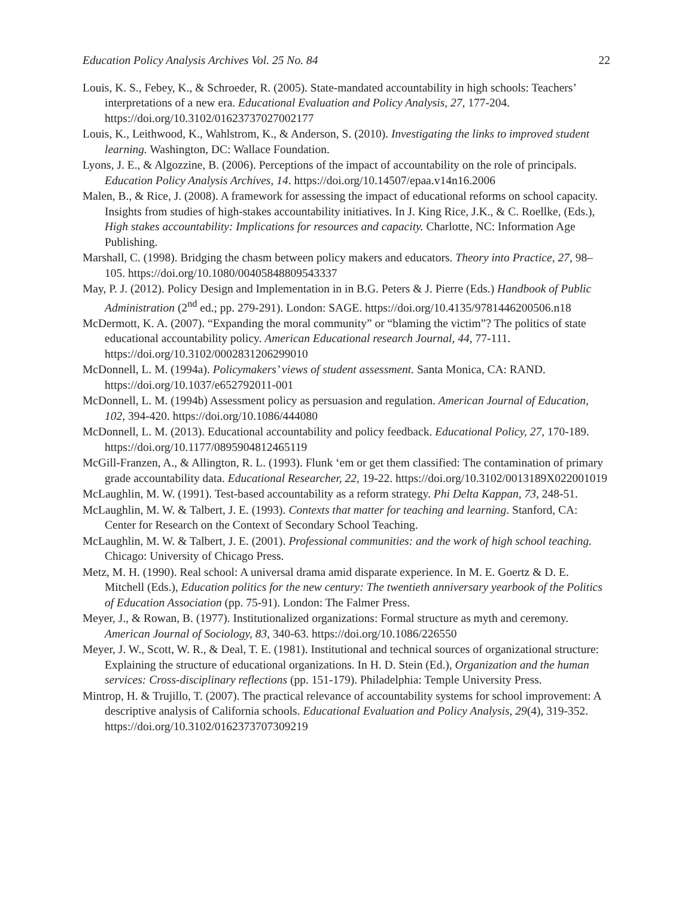Education Policy Analysis Archives Vol. 25 No. 84 22
Louis, K. S., Febey, K., & Schroeder, R. (2005). State-mandated accountability in high schools: Teachers’ interpretations of a new era. Educational Evaluation and Policy Analysis, 27, 177-204. https://doi.org/10.3102/01623737027002177
Louis, K., Leithwood, K., Wahlstrom, K., & Anderson, S. (2010). Investigating the links to improved student learning. Washington, DC: Wallace Foundation.
Lyons, J. E., & Algozzine, B. (2006). Perceptions of the impact of accountability on the role of principals. Education Policy Analysis Archives, 14. https://doi.org/10.14507/epaa.v14n16.2006
Malen, B., & Rice, J. (2008). A framework for assessing the impact of educational reforms on school capacity. Insights from studies of high-stakes accountability initiatives. In J. King Rice, J.K., & C. Roellke, (Eds.), High stakes accountability: Implications for resources and capacity. Charlotte, NC: Information Age Publishing.
Marshall, C. (1998). Bridging the chasm between policy makers and educators. Theory into Practice, 27, 98–105. https://doi.org/10.1080/00405848809543337
May, P. J. (2012). Policy Design and Implementation in in B.G. Peters & J. Pierre (Eds.) Handbook of Public Administration (2<sup>nd</sup> ed.; pp. 279-291). London: SAGE. https://doi.org/10.4135/9781446200506.n18
McDermott, K. A. (2007). “Expanding the moral community” or “blaming the victim”? The politics of state educational accountability policy. American Educational research Journal, 44, 77-111. https://doi.org/10.3102/0002831206299010
McDonnell, L. M. (1994a). Policymakers’ views of student assessment. Santa Monica, CA: RAND. https://doi.org/10.1037/e652792011-001
McDonnell, L. M. (1994b) Assessment policy as persuasion and regulation. American Journal of Education, 102, 394-420. https://doi.org/10.1086/444080
McDonnell, L. M. (2013). Educational accountability and policy feedback. Educational Policy, 27, 170-189. https://doi.org/10.1177/0895904812465119
McGill-Franzen, A., & Allington, R. L. (1993). Flunk ‘em or get them classified: The contamination of primary grade accountability data. Educational Researcher, 22, 19-22. https://doi.org/10.3102/0013189X022001019
McLaughlin, M. W. (1991). Test-based accountability as a reform strategy. Phi Delta Kappan, 73, 248-51.
McLaughlin, M. W. & Talbert, J. E. (1993). Contexts that matter for teaching and learning. Stanford, CA: Center for Research on the Context of Secondary School Teaching.
McLaughlin, M. W. & Talbert, J. E. (2001). Professional communities: and the work of high school teaching. Chicago: University of Chicago Press.
Metz, M. H. (1990). Real school: A universal drama amid disparate experience. In M. E. Goertz & D. E. Mitchell (Eds.), Education politics for the new century: The twentieth anniversary yearbook of the Politics of Education Association (pp. 75-91). London: The Falmer Press.
Meyer, J., & Rowan, B. (1977). Institutionalized organizations: Formal structure as myth and ceremony. American Journal of Sociology, 83, 340-63. https://doi.org/10.1086/226550
Meyer, J. W., Scott, W. R., & Deal, T. E. (1981). Institutional and technical sources of organizational structure: Explaining the structure of educational organizations. In H. D. Stein (Ed.), Organization and the human services: Cross-disciplinary reflections (pp. 151-179). Philadelphia: Temple University Press.
Mintrop, H. & Trujillo, T. (2007). The practical relevance of accountability systems for school improvement: A descriptive analysis of California schools. Educational Evaluation and Policy Analysis, 29(4), 319-352. https://doi.org/10.3102/0162373707309219